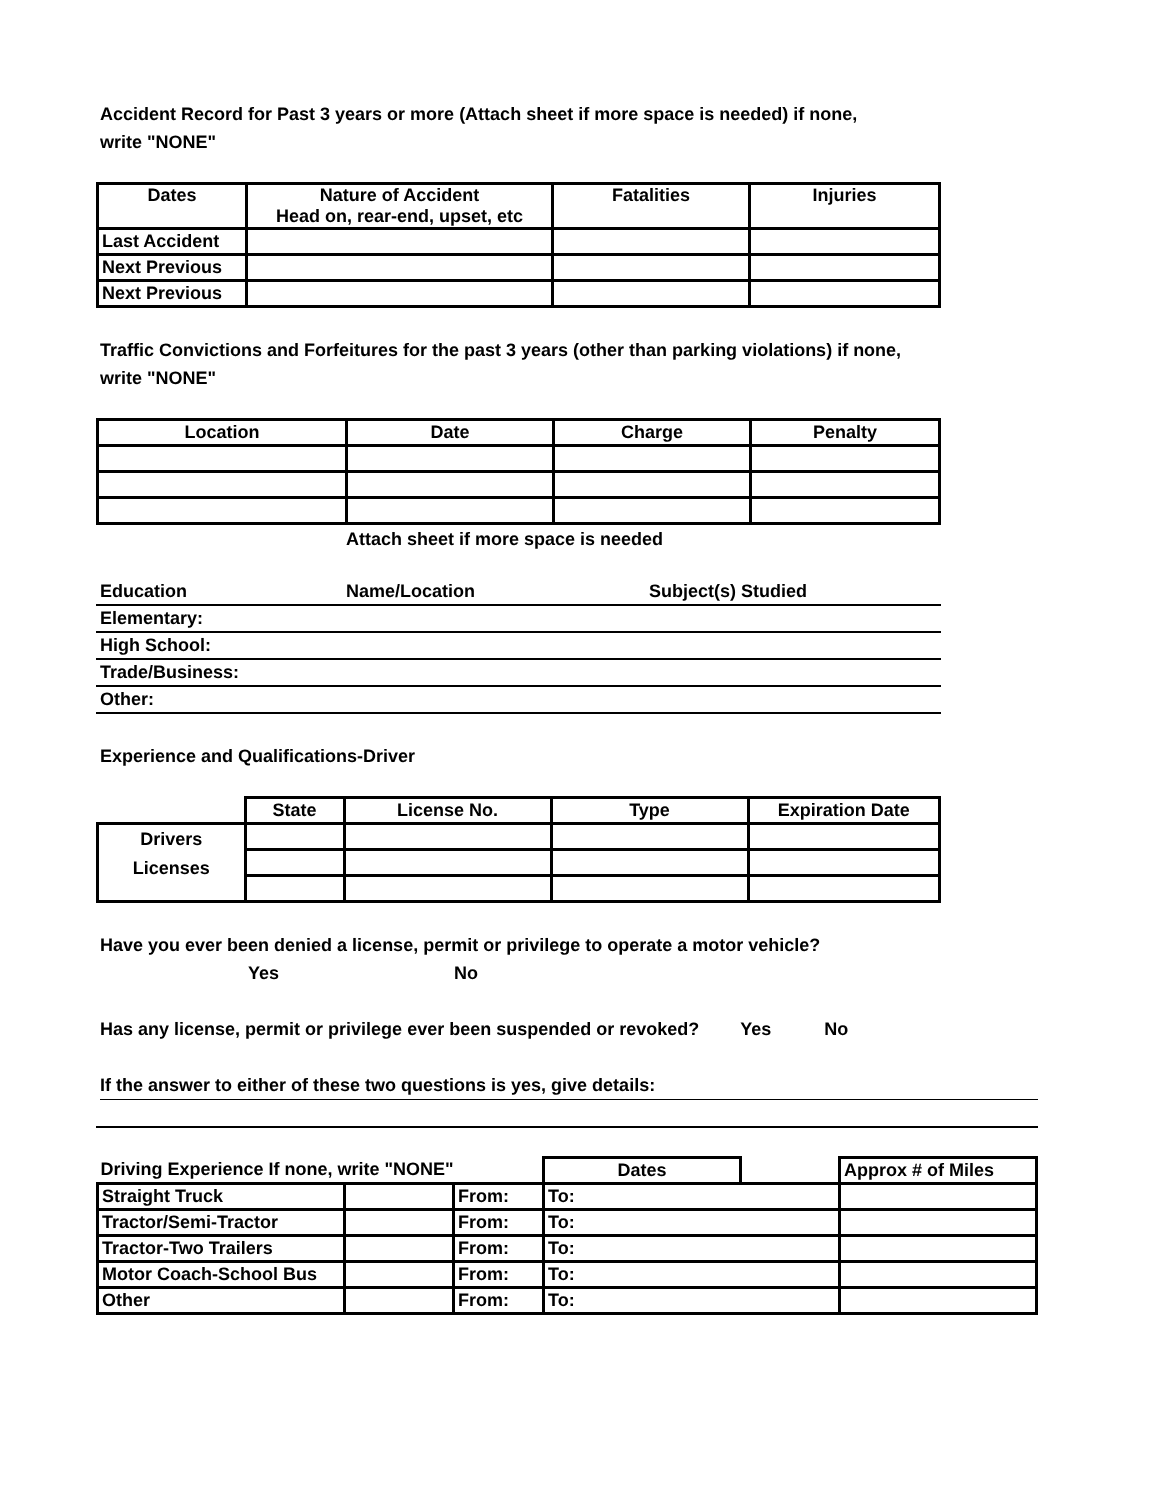Accident Record for Past 3 years or more (Attach sheet if more space is needed) if none,
write "NONE"
| Dates | Nature of Accident Head on, rear-end, upset, etc | Fatalities | Injuries |
| --- | --- | --- | --- |
| Last Accident | | | |
| Next Previous | | | |
| Next Previous | | | |
Traffic Convictions and Forfeitures for the past 3 years (other than parking violations) if none,
write "NONE"
| Location | Date | Charge | Penalty |
| --- | --- | --- | --- |
Attach sheet if more space is needed
| Education | Name/Location | Subject(s) Studied |
| Elementary: | | |
| High School: | | |
| Trade/Business: | | |
| Other: | | |
Experience and Qualifications-Driver
| | State | License No. | Type | Expiration Date |
| Drivers Licenses | | | | |
Have you ever been denied a license, permit or privilege to operate a motor vehicle?
Yes No
Has any license, permit or privilege ever been suspended or revoked? Yes No
If the answer to either of these two questions is yes, give details:
| Driving Experience If none, write "NONE" | | | Dates | | Approx # of Miles |
| Straight Truck | | From: | To: | | |
| Tractor/Semi-Tractor | | From: | To: | | |
| Tractor-Two Trailers | | From: | To: | | |
| Motor Coach-School Bus | | From: | To: | | |
| Other | | From: | To: | | |